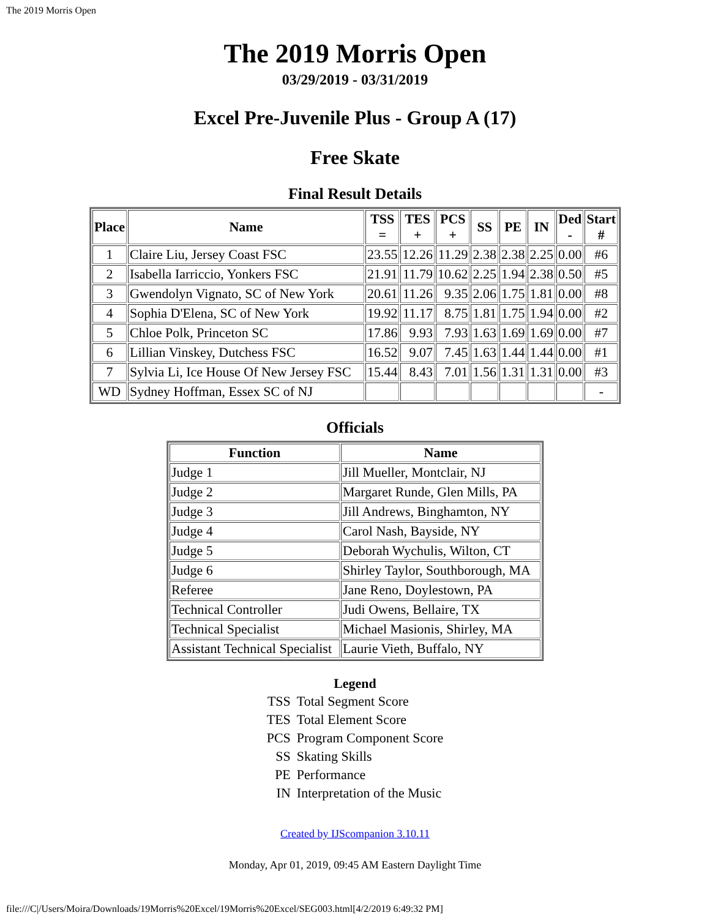The 2019 Morris Open
The 2019 Morris Open
03/29/2019 - 03/31/2019
Excel Pre-Juvenile Plus - Group A (17)
Free Skate
Final Result Details
| Place | Name | TSS = | TES + | PCS + | SS | PE | IN | Ded - | Start # |
| --- | --- | --- | --- | --- | --- | --- | --- | --- | --- |
| 1 | Claire Liu, Jersey Coast FSC | 23.55 | 12.26 | 11.29 | 2.38 | 2.38 | 2.25 | 0.00 | #6 |
| 2 | Isabella Iarriccio, Yonkers FSC | 21.91 | 11.79 | 10.62 | 2.25 | 1.94 | 2.38 | 0.50 | #5 |
| 3 | Gwendolyn Vignato, SC of New York | 20.61 | 11.26 | 9.35 | 2.06 | 1.75 | 1.81 | 0.00 | #8 |
| 4 | Sophia D'Elena, SC of New York | 19.92 | 11.17 | 8.75 | 1.81 | 1.75 | 1.94 | 0.00 | #2 |
| 5 | Chloe Polk, Princeton SC | 17.86 | 9.93 | 7.93 | 1.63 | 1.69 | 1.69 | 0.00 | #7 |
| 6 | Lillian Vinskey, Dutchess FSC | 16.52 | 9.07 | 7.45 | 1.63 | 1.44 | 1.44 | 0.00 | #1 |
| 7 | Sylvia Li, Ice House Of New Jersey FSC | 15.44 | 8.43 | 7.01 | 1.56 | 1.31 | 1.31 | 0.00 | #3 |
| WD | Sydney Hoffman, Essex SC of NJ | | | | | | | | - |
Officials
| Function | Name |
| --- | --- |
| Judge 1 | Jill Mueller, Montclair, NJ |
| Judge 2 | Margaret Runde, Glen Mills, PA |
| Judge 3 | Jill Andrews, Binghamton, NY |
| Judge 4 | Carol Nash, Bayside, NY |
| Judge 5 | Deborah Wychulis, Wilton, CT |
| Judge 6 | Shirley Taylor, Southborough, MA |
| Referee | Jane Reno, Doylestown, PA |
| Technical Controller | Judi Owens, Bellaire, TX |
| Technical Specialist | Michael Masionis, Shirley, MA |
| Assistant Technical Specialist | Laurie Vieth, Buffalo, NY |
Legend
| TSS | Total Segment Score |
| TES | Total Element Score |
| PCS | Program Component Score |
| SS | Skating Skills |
| PE | Performance |
| IN | Interpretation of the Music |
Created by IJScompanion 3.10.11
Monday, Apr 01, 2019, 09:45 AM Eastern Daylight Time
file:///C|/Users/Moira/Downloads/19Morris%20Excel/19Morris%20Excel/SEG003.html[4/2/2019 6:49:32 PM]